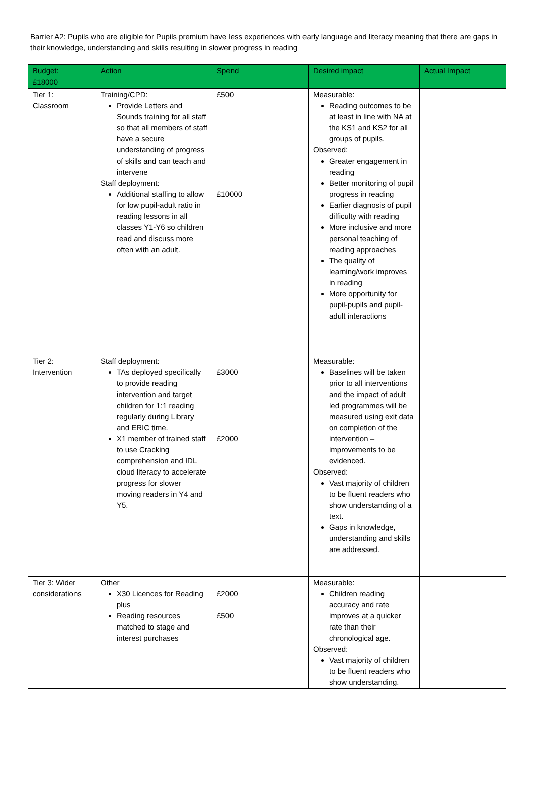Barrier A2: Pupils who are eligible for Pupils premium have less experiences with early language and literacy meaning that there are gaps in their knowledge, understanding and skills resulting in slower progress in reading
| Budget: £18000 | Action | Spend | Desired impact | Actual Impact |
| --- | --- | --- | --- | --- |
| Tier 1: Classroom | Training/CPD: Provide Letters and Sounds training for all staff so that all members of staff have a secure understanding of progress of skills and can teach and intervene Staff deployment: Additional staffing to allow for low pupil-adult ratio in reading lessons in all classes Y1-Y6 so children read and discuss more often with an adult. | £500 £10000 | Measurable: Reading outcomes to be at least in line with NA at the KS1 and KS2 for all groups of pupils. Observed: Greater engagement in reading Better monitoring of pupil progress in reading Earlier diagnosis of pupil difficulty with reading More inclusive and more personal teaching of reading approaches The quality of learning/work improves in reading More opportunity for pupil-pupils and pupil-adult interactions | |
| Tier 2: Intervention | Staff deployment: TAs deployed specifically to provide reading intervention and target children for 1:1 reading regularly during Library and ERIC time. X1 member of trained staff to use Cracking comprehension and IDL cloud literacy to accelerate progress for slower moving readers in Y4 and Y5. | £3000 £2000 | Measurable: Baselines will be taken prior to all interventions and the impact of adult led programmes will be measured using exit data on completion of the intervention – improvements to be evidenced. Observed: Vast majority of children to be fluent readers who show understanding of a text. Gaps in knowledge, understanding and skills are addressed. | |
| Tier 3: Wider considerations | Other X30 Licences for Reading plus Reading resources matched to stage and interest purchases | £2000 £500 | Measurable: Children reading accuracy and rate improves at a quicker rate than their chronological age. Observed: Vast majority of children to be fluent readers who show understanding. | |